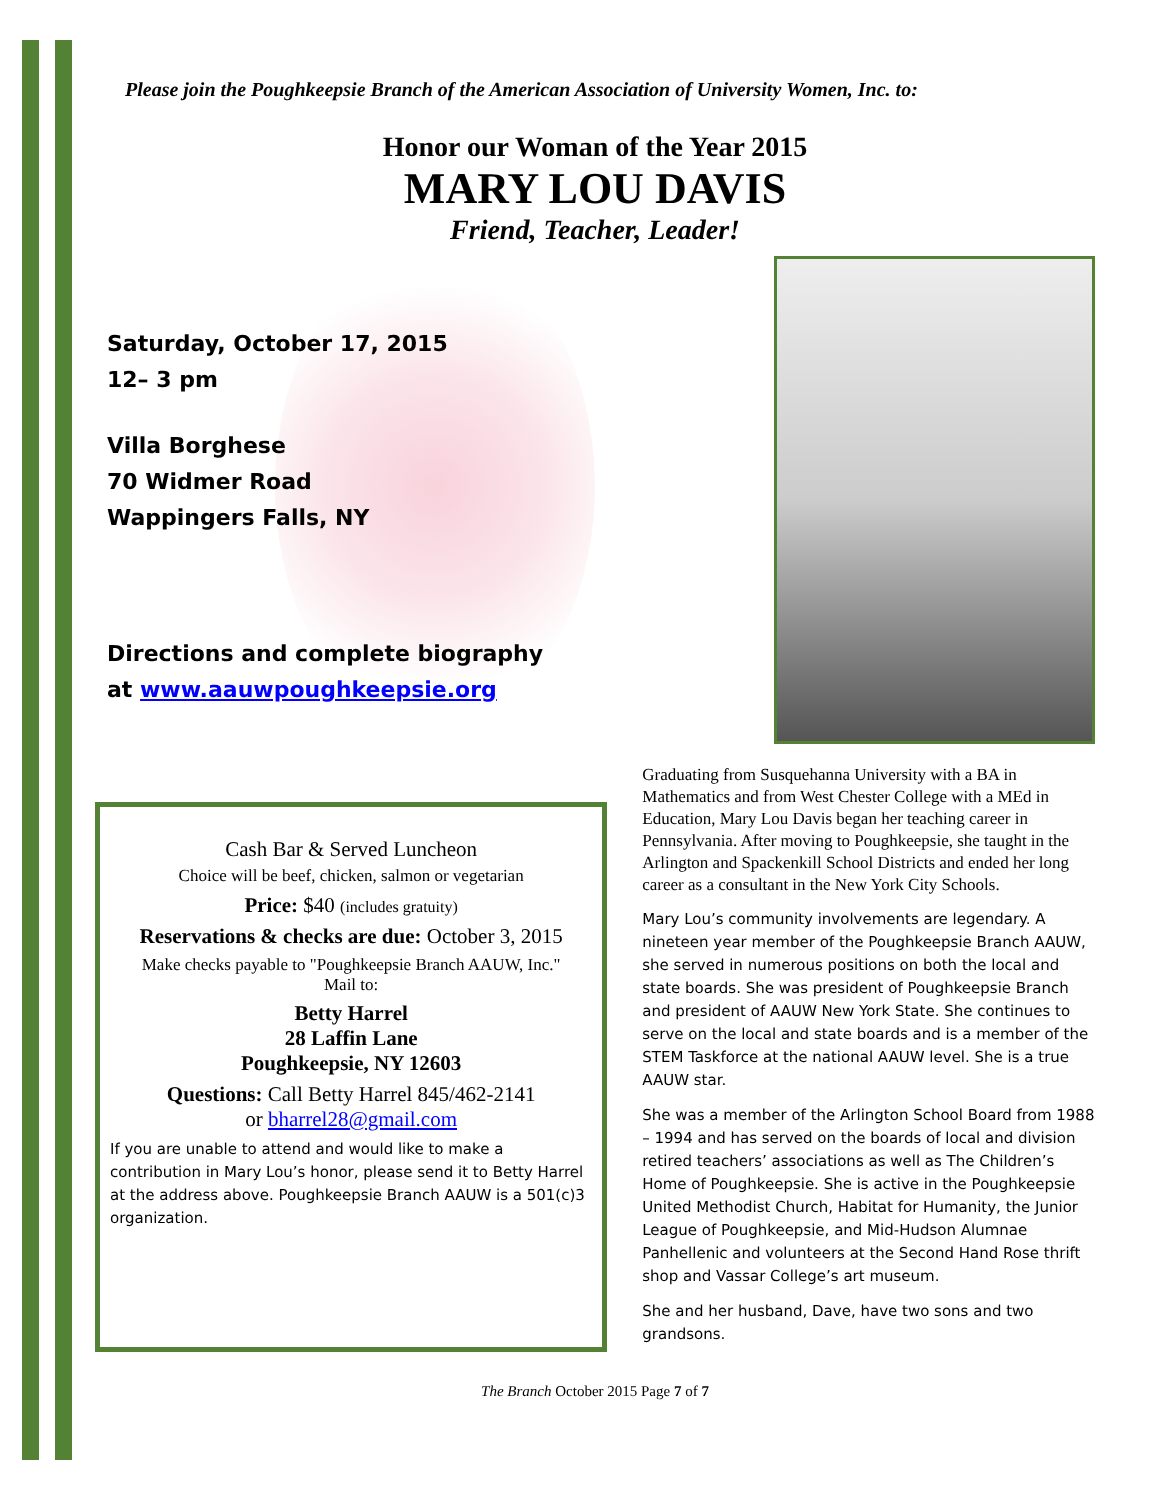Please join the Poughkeepsie Branch of the American Association of University Women, Inc. to:
Honor our Woman of the Year 2015
MARY LOU DAVIS
Friend, Teacher, Leader!
Saturday, October 17, 2015
12– 3 pm
Villa Borghese
70 Widmer Road
Wappingers Falls, NY
Directions and complete biography
at www.aauwpoughkeepsie.org
Cash Bar & Served Luncheon
Choice will be beef, chicken, salmon or vegetarian
Price: $40 (includes gratuity)
Reservations & checks are due: October 3, 2015
Make checks payable to "Poughkeepsie Branch AAUW, Inc."
Mail to:
Betty Harrel
28 Laffin Lane
Poughkeepsie, NY 12603
Questions: Call Betty Harrel 845/462-2141
or bharrel28@gmail.com
If you are unable to attend and would like to make a contribution in Mary Lou’s honor, please send it to Betty Harrel at the address above. Poughkeepsie Branch AAUW is a 501(c)3 organization.
Graduating from Susquehanna University with a BA in Mathematics and from West Chester College with a MEd in Education, Mary Lou Davis began her teaching career in Pennsylvania. After moving to Poughkeepsie, she taught in the Arlington and Spackenkill School Districts and ended her long career as a consultant in the New York City Schools.
Mary Lou’s community involvements are legendary. A nineteen year member of the Poughkeepsie Branch AAUW, she served in numerous positions on both the local and state boards. She was president of Poughkeepsie Branch and president of AAUW New York State. She continues to serve on the local and state boards and is a member of the STEM Taskforce at the national AAUW level. She is a true AAUW star.
She was a member of the Arlington School Board from 1988 – 1994 and has served on the boards of local and division retired teachers’ associations as well as The Children’s Home of Poughkeepsie. She is active in the Poughkeepsie United Methodist Church, Habitat for Humanity, the Junior League of Poughkeepsie, and Mid-Hudson Alumnae Panhellenic and volunteers at the Second Hand Rose thrift shop and Vassar College’s art museum.
She and her husband, Dave, have two sons and two grandsons.
The Branch October 2015 Page 7 of 7